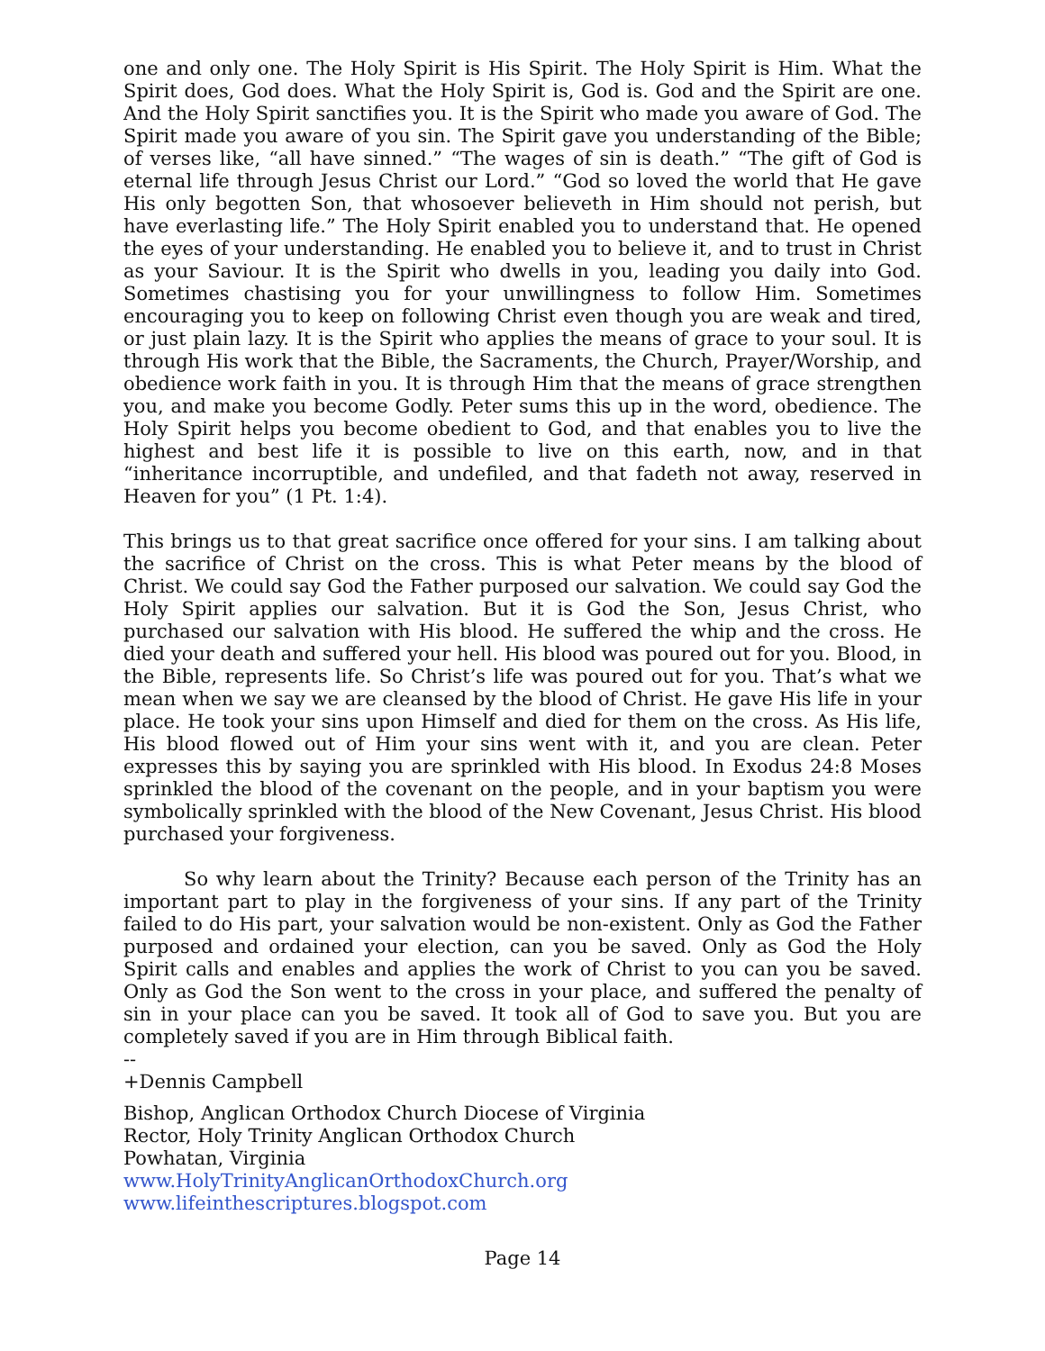one and only one. The Holy Spirit is His Spirit. The Holy Spirit is Him. What the Spirit does, God does. What the Holy Spirit is, God is. God and the Spirit are one. And the Holy Spirit sanctifies you. It is the Spirit who made you aware of God. The Spirit made you aware of you sin. The Spirit gave you understanding of the Bible; of verses like, “all have sinned.” “The wages of sin is death.” “The gift of God is eternal life through Jesus Christ our Lord.” “God so loved the world that He gave His only begotten Son, that whosoever believeth in Him should not perish, but have everlasting life.” The Holy Spirit enabled you to understand that. He opened the eyes of your understanding. He enabled you to believe it, and to trust in Christ as your Saviour. It is the Spirit who dwells in you, leading you daily into God. Sometimes chastising you for your unwillingness to follow Him. Sometimes encouraging you to keep on following Christ even though you are weak and tired, or just plain lazy. It is the Spirit who applies the means of grace to your soul. It is through His work that the Bible, the Sacraments, the Church, Prayer/Worship, and obedience work faith in you. It is through Him that the means of grace strengthen you, and make you become Godly. Peter sums this up in the word, obedience. The Holy Spirit helps you become obedient to God, and that enables you to live the highest and best life it is possible to live on this earth, now, and in that “inheritance incorruptible, and undefiled, and that fadeth not away, reserved in Heaven for you” (1 Pt. 1:4).
This brings us to that great sacrifice once offered for your sins. I am talking about the sacrifice of Christ on the cross. This is what Peter means by the blood of Christ. We could say God the Father purposed our salvation. We could say God the Holy Spirit applies our salvation. But it is God the Son, Jesus Christ, who purchased our salvation with His blood. He suffered the whip and the cross. He died your death and suffered your hell. His blood was poured out for you. Blood, in the Bible, represents life. So Christ’s life was poured out for you. That’s what we mean when we say we are cleansed by the blood of Christ. He gave His life in your place. He took your sins upon Himself and died for them on the cross. As His life, His blood flowed out of Him your sins went with it, and you are clean. Peter expresses this by saying you are sprinkled with His blood. In Exodus 24:8 Moses sprinkled the blood of the covenant on the people, and in your baptism you were symbolically sprinkled with the blood of the New Covenant, Jesus Christ. His blood purchased your forgiveness.
So why learn about the Trinity? Because each person of the Trinity has an important part to play in the forgiveness of your sins. If any part of the Trinity failed to do His part, your salvation would be non-existent. Only as God the Father purposed and ordained your election, can you be saved. Only as God the Holy Spirit calls and enables and applies the work of Christ to you can you be saved. Only as God the Son went to the cross in your place, and suffered the penalty of sin in your place can you be saved. It took all of God to save you. But you are completely saved if you are in Him through Biblical faith.
--
+Dennis Campbell
Bishop, Anglican Orthodox Church Diocese of Virginia
Rector, Holy Trinity Anglican Orthodox Church
Powhatan, Virginia
www.HolyTrinityAnglicanOrthodoxChurch.org
www.lifeinthescriptures.blogspot.com
Page 14